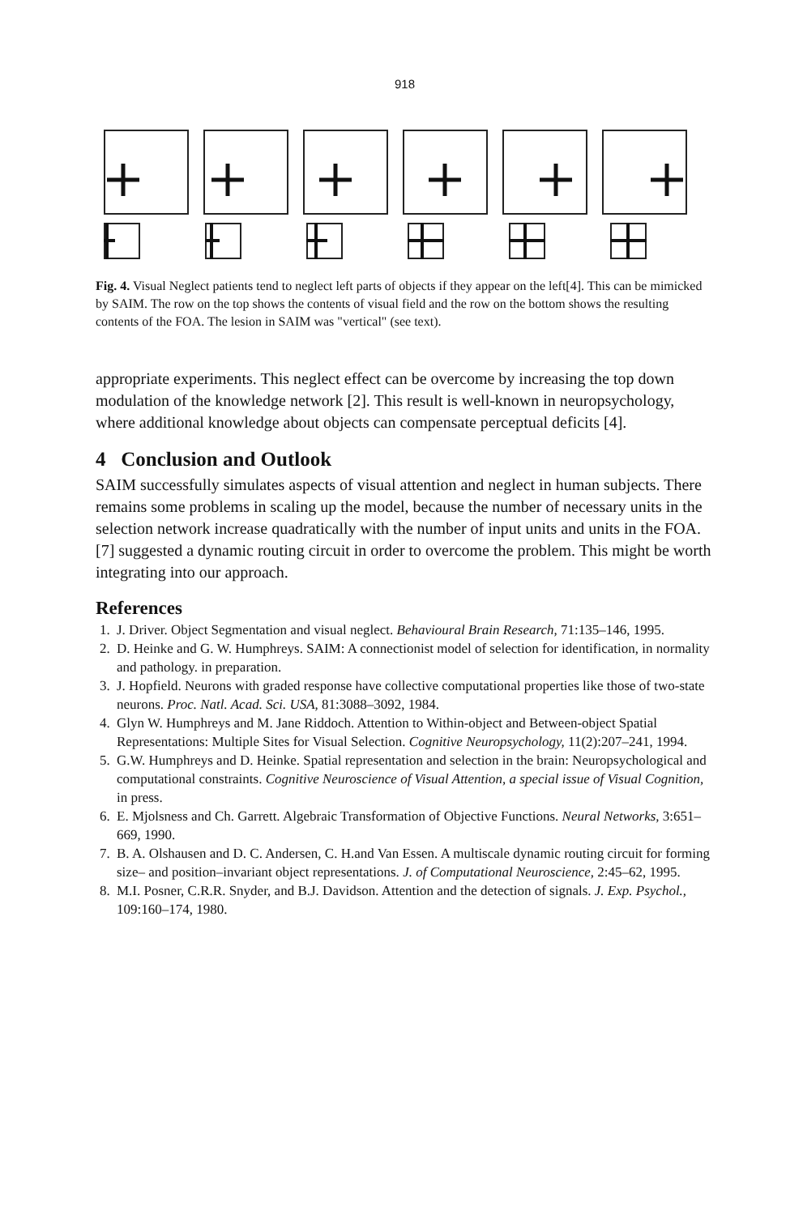918
Fig. 4. Visual Neglect patients tend to neglect left parts of objects if they appear on the left[4]. This can be mimicked by SAIM. The row on the top shows the contents of visual field and the row on the bottom shows the resulting contents of the FOA. The lesion in SAIM was "vertical" (see text).
appropriate experiments. This neglect effect can be overcome by increasing the top down modulation of the knowledge network [2]. This result is well-known in neuropsychology, where additional knowledge about objects can compensate perceptual deficits [4].
4 Conclusion and Outlook
SAIM successfully simulates aspects of visual attention and neglect in human subjects. There remains some problems in scaling up the model, because the number of necessary units in the selection network increase quadratically with the number of input units and units in the FOA. [7] suggested a dynamic routing circuit in order to overcome the problem. This might be worth integrating into our approach.
References
1. J. Driver. Object Segmentation and visual neglect. Behavioural Brain Research, 71:135–146, 1995.
2. D. Heinke and G. W. Humphreys. SAIM: A connectionist model of selection for identification, in normality and pathology. in preparation.
3. J. Hopfield. Neurons with graded response have collective computational properties like those of two-state neurons. Proc. Natl. Acad. Sci. USA, 81:3088–3092, 1984.
4. Glyn W. Humphreys and M. Jane Riddoch. Attention to Within-object and Between-object Spatial Representations: Multiple Sites for Visual Selection. Cognitive Neuropsychology, 11(2):207–241, 1994.
5. G.W. Humphreys and D. Heinke. Spatial representation and selection in the brain: Neuropsychological and computational constraints. Cognitive Neuroscience of Visual Attention, a special issue of Visual Cognition, in press.
6. E. Mjolsness and Ch. Garrett. Algebraic Transformation of Objective Functions. Neural Networks, 3:651–669, 1990.
7. B. A. Olshausen and D. C. Andersen, C. H.and Van Essen. A multiscale dynamic routing circuit for forming size– and position–invariant object representations. J. of Computational Neuroscience, 2:45–62, 1995.
8. M.I. Posner, C.R.R. Snyder, and B.J. Davidson. Attention and the detection of signals. J. Exp. Psychol., 109:160–174, 1980.